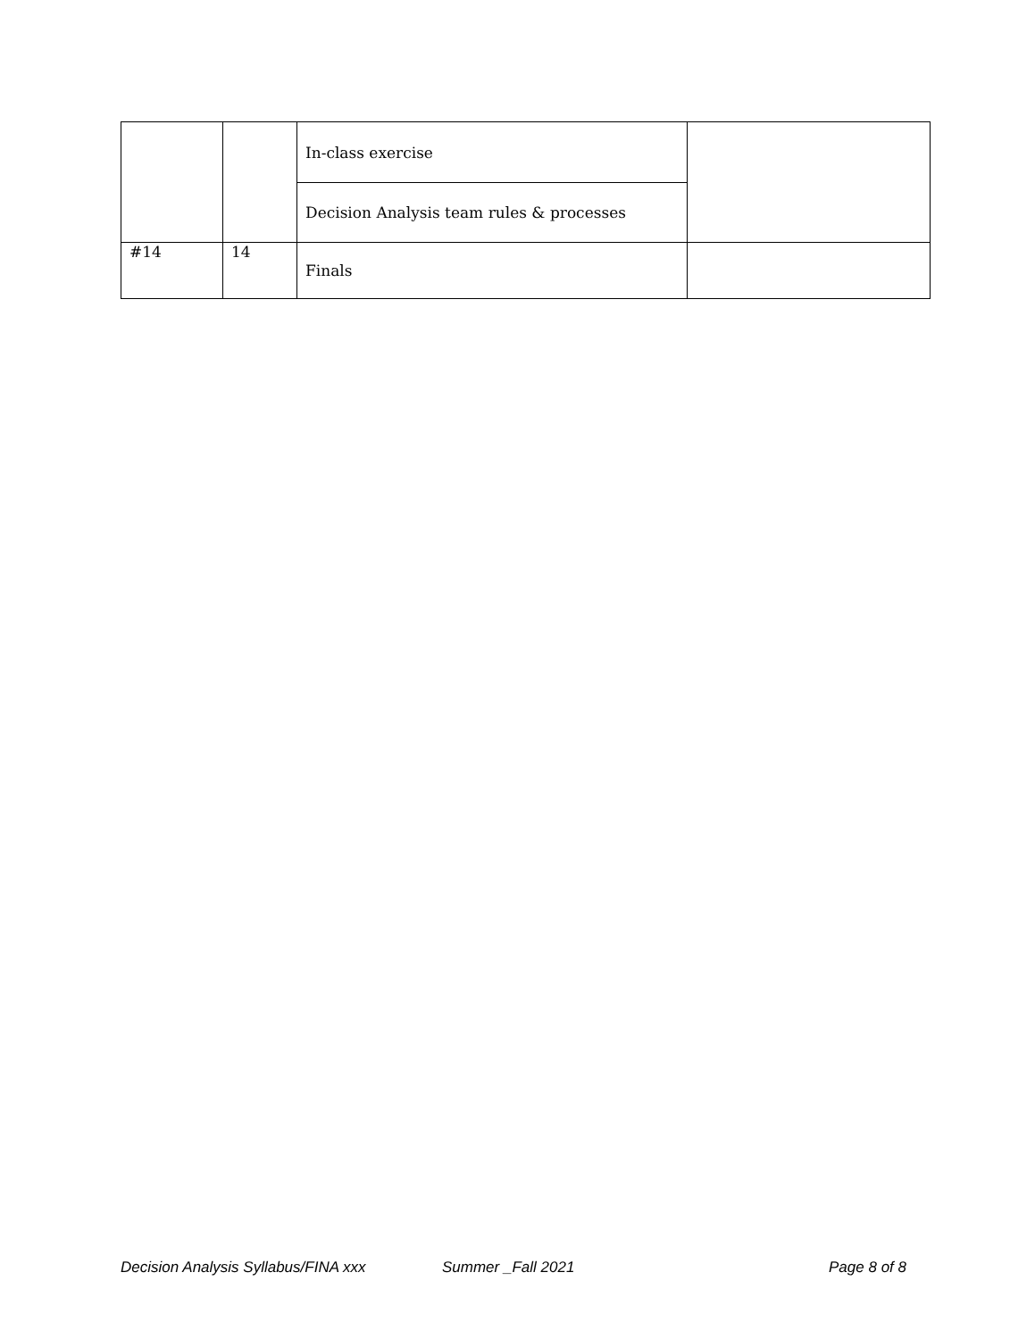| | | In-class exercise | |
| | | Decision Analysis team rules & processes | |
| #14 | 14 | Finals | |
Decision Analysis Syllabus/FINA xxx Summer _Fall 2021 Page 8 of 8